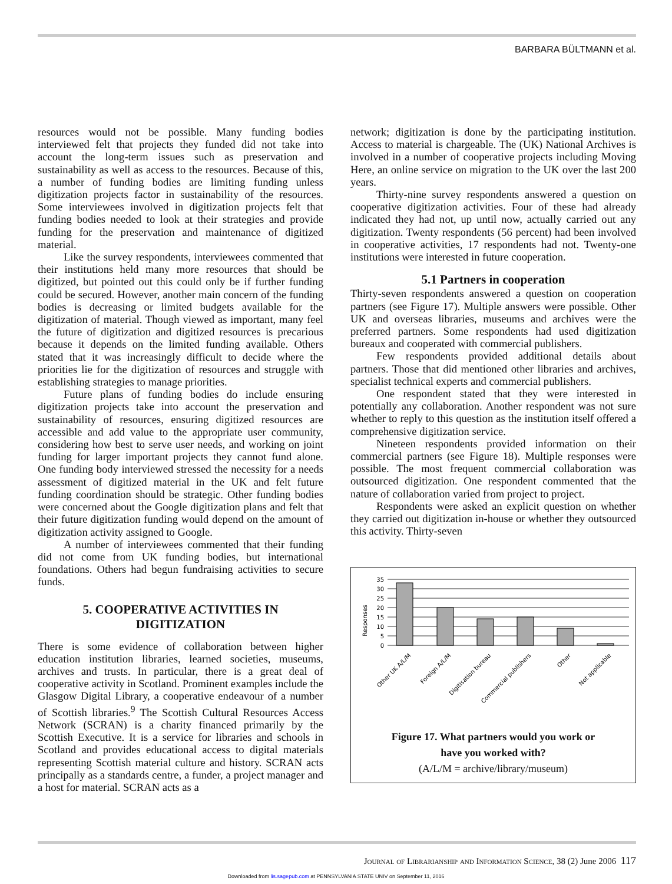BARBARA BÜLTMANN et al.
resources would not be possible. Many funding bodies interviewed felt that projects they funded did not take into account the long-term issues such as preservation and sustainability as well as access to the resources. Because of this, a number of funding bodies are limiting funding unless digitization projects factor in sustainability of the resources. Some interviewees involved in digitization projects felt that funding bodies needed to look at their strategies and provide funding for the preservation and maintenance of digitized material.
Like the survey respondents, interviewees commented that their institutions held many more resources that should be digitized, but pointed out this could only be if further funding could be secured. However, another main concern of the funding bodies is decreasing or limited budgets available for the digitization of material. Though viewed as important, many feel the future of digitization and digitized resources is precarious because it depends on the limited funding available. Others stated that it was increasingly difficult to decide where the priorities lie for the digitization of resources and struggle with establishing strategies to manage priorities.
Future plans of funding bodies do include ensuring digitization projects take into account the preservation and sustainability of resources, ensuring digitized resources are accessible and add value to the appropriate user community, considering how best to serve user needs, and working on joint funding for larger important projects they cannot fund alone. One funding body interviewed stressed the necessity for a needs assessment of digitized material in the UK and felt future funding coordination should be strategic. Other funding bodies were concerned about the Google digitization plans and felt that their future digitization funding would depend on the amount of digitization activity assigned to Google.
A number of interviewees commented that their funding did not come from UK funding bodies, but international foundations. Others had begun fundraising activities to secure funds.
5. COOPERATIVE ACTIVITIES IN DIGITIZATION
There is some evidence of collaboration between higher education institution libraries, learned societies, museums, archives and trusts. In particular, there is a great deal of cooperative activity in Scotland. Prominent examples include the Glasgow Digital Library, a cooperative endeavour of a number of Scottish libraries.<sup>9</sup> The Scottish Cultural Resources Access Network (SCRAN) is a charity financed primarily by the Scottish Executive. It is a service for libraries and schools in Scotland and provides educational access to digital materials representing Scottish material culture and history. SCRAN acts principally as a standards centre, a funder, a project manager and a host for material. SCRAN acts as a
network; digitization is done by the participating institution. Access to material is chargeable. The (UK) National Archives is involved in a number of cooperative projects including Moving Here, an online service on migration to the UK over the last 200 years.
Thirty-nine survey respondents answered a question on cooperative digitization activities. Four of these had already indicated they had not, up until now, actually carried out any digitization. Twenty respondents (56 percent) had been involved in cooperative activities, 17 respondents had not. Twenty-one institutions were interested in future cooperation.
5.1 Partners in cooperation
Thirty-seven respondents answered a question on cooperation partners (see Figure 17). Multiple answers were possible. Other UK and overseas libraries, museums and archives were the preferred partners. Some respondents had used digitization bureaux and cooperated with commercial publishers.
Few respondents provided additional details about partners. Those that did mentioned other libraries and archives, specialist technical experts and commercial publishers.
One respondent stated that they were interested in potentially any collaboration. Another respondent was not sure whether to reply to this question as the institution itself offered a comprehensive digitization service.
Nineteen respondents provided information on their commercial partners (see Figure 18). Multiple responses were possible. The most frequent commercial collaboration was outsourced digitization. One respondent commented that the nature of collaboration varied from project to project.
Respondents were asked an explicit question on whether they carried out digitization in-house or whether they outsourced this activity. Thirty-seven
Responses
35
30
25
20
15
10
5
0
Other UK A/L/M
Foreign A/L/M
Digitisation bureau
Commercial publishers
Other
Not applicable
Figure 17. What partners would you work or
have you worked with?
(A/L/M = archive/library/museum)
Journal of Librarianship and Information Science, 38 (2) June 2006 117
Downloaded from lis.sagepub.com at PENNSYLVANIA STATE UNIV on September 11, 2016